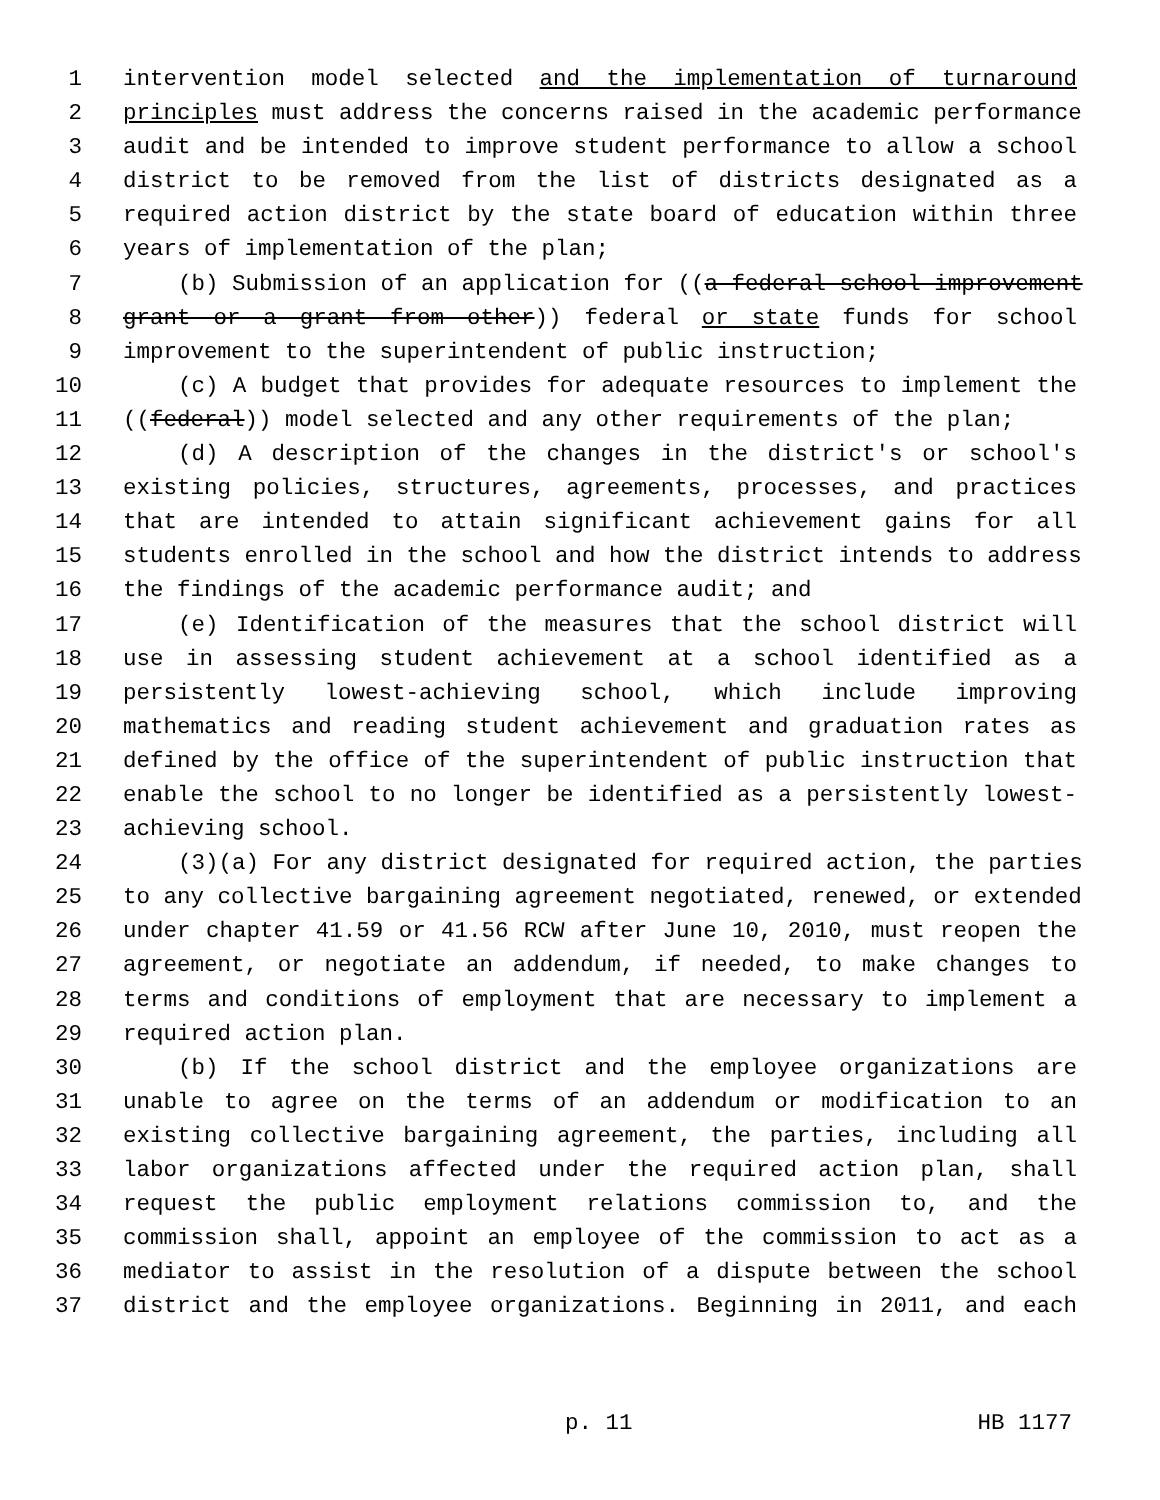1 intervention model selected and the implementation of turnaround
2 principles must address the concerns raised in the academic performance
3 audit and be intended to improve student performance to allow a school
4 district to be removed from the list of districts designated as a
5 required action district by the state board of education within three
6 years of implementation of the plan;
7 (b) Submission of an application for ((a federal school improvement
8 grant or a grant from other)) federal or state funds for school
9 improvement to the superintendent of public instruction;
10 (c) A budget that provides for adequate resources to implement the
11 ((federal)) model selected and any other requirements of the plan;
12 (d) A description of the changes in the district's or school's
13 existing policies, structures, agreements, processes, and practices
14 that are intended to attain significant achievement gains for all
15 students enrolled in the school and how the district intends to address
16 the findings of the academic performance audit; and
17 (e) Identification of the measures that the school district will
18 use in assessing student achievement at a school identified as a
19 persistently lowest-achieving school, which include improving
20 mathematics and reading student achievement and graduation rates as
21 defined by the office of the superintendent of public instruction that
22 enable the school to no longer be identified as a persistently lowest-
23 achieving school.
24 (3)(a) For any district designated for required action, the parties
25 to any collective bargaining agreement negotiated, renewed, or extended
26 under chapter 41.59 or 41.56 RCW after June 10, 2010, must reopen the
27 agreement, or negotiate an addendum, if needed, to make changes to
28 terms and conditions of employment that are necessary to implement a
29 required action plan.
30 (b) If the school district and the employee organizations are
31 unable to agree on the terms of an addendum or modification to an
32 existing collective bargaining agreement, the parties, including all
33 labor organizations affected under the required action plan, shall
34 request the public employment relations commission to, and the
35 commission shall, appoint an employee of the commission to act as a
36 mediator to assist in the resolution of a dispute between the school
37 district and the employee organizations. Beginning in 2011, and each
p. 11 HB 1177